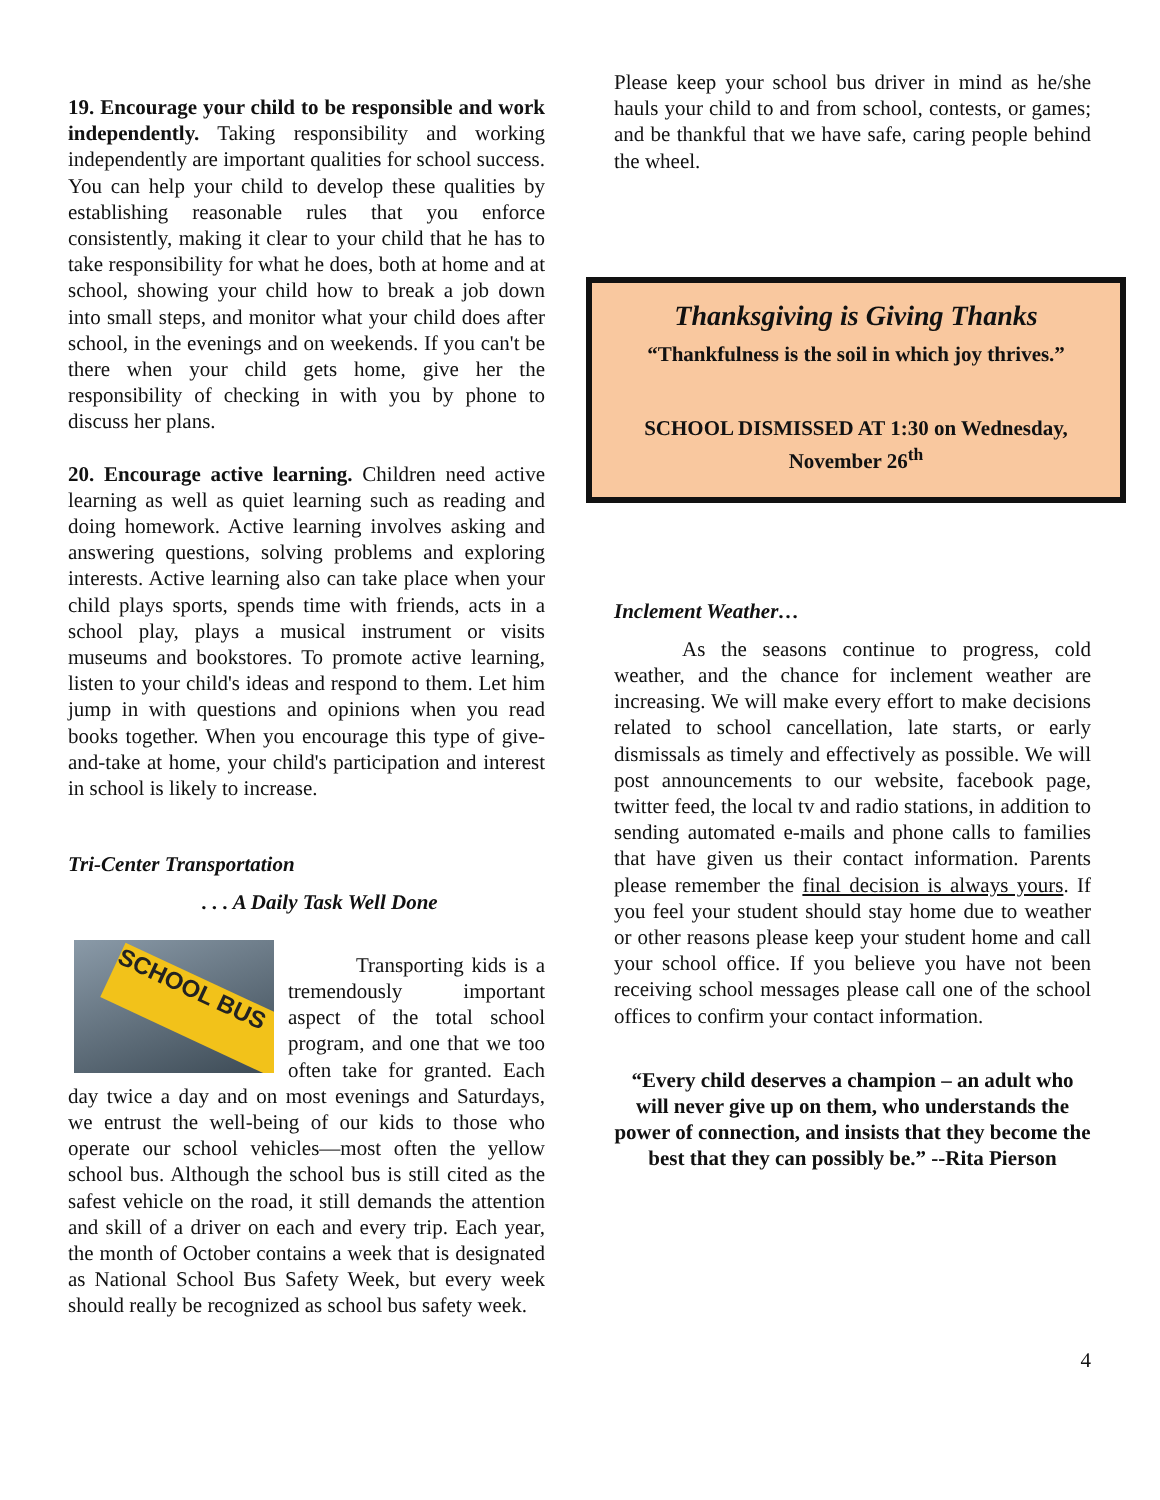19. Encourage your child to be responsible and work independently. Taking responsibility and working independently are important qualities for school success. You can help your child to develop these qualities by establishing reasonable rules that you enforce consistently, making it clear to your child that he has to take responsibility for what he does, both at home and at school, showing your child how to break a job down into small steps, and monitor what your child does after school, in the evenings and on weekends. If you can't be there when your child gets home, give her the responsibility of checking in with you by phone to discuss her plans.
20. Encourage active learning. Children need active learning as well as quiet learning such as reading and doing homework. Active learning involves asking and answering questions, solving problems and exploring interests. Active learning also can take place when your child plays sports, spends time with friends, acts in a school play, plays a musical instrument or visits museums and bookstores. To promote active learning, listen to your child's ideas and respond to them. Let him jump in with questions and opinions when you read books together. When you encourage this type of give-and-take at home, your child's participation and interest in school is likely to increase.
Tri-Center Transportation
. . . A Daily Task Well Done
SCHOOL BUS
Transporting kids is a tremendously important aspect of the total school program, and one that we too often take for granted. Each day twice a day and on most evenings and Saturdays, we entrust the well-being of our kids to those who operate our school vehicles—most often the yellow school bus. Although the school bus is still cited as the safest vehicle on the road, it still demands the attention and skill of a driver on each and every trip. Each year, the month of October contains a week that is designated as National School Bus Safety Week, but every week should really be recognized as school bus safety week.
Please keep your school bus driver in mind as he/she hauls your child to and from school, contests, or games; and be thankful that we have safe, caring people behind the wheel.
Thanksgiving is Giving Thanks
“Thankfulness is the soil in which joy thrives.”
SCHOOL DISMISSED AT 1:30 on Wednesday, November 26<sup>th</sup>
Inclement Weather…
As the seasons continue to progress, cold weather, and the chance for inclement weather are increasing. We will make every effort to make decisions related to school cancellation, late starts, or early dismissals as timely and effectively as possible. We will post announcements to our website, facebook page, twitter feed, the local tv and radio stations, in addition to sending automated e-mails and phone calls to families that have given us their contact information. Parents please remember the final decision is always yours. If you feel your student should stay home due to weather or other reasons please keep your student home and call your school office. If you believe you have not been receiving school messages please call one of the school offices to confirm your contact information.
“Every child deserves a champion – an adult who will never give up on them, who understands the power of connection, and insists that they become the best that they can possibly be.” --Rita Pierson
4